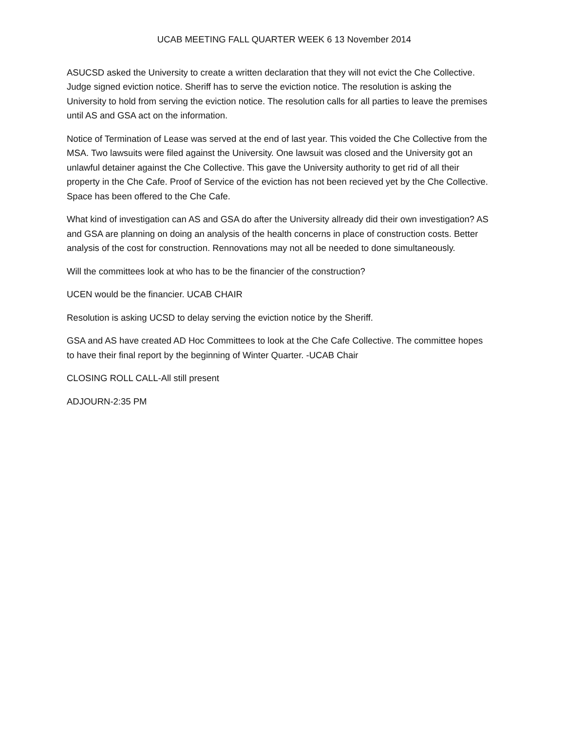UCAB MEETING FALL QUARTER WEEK 6 13 November 2014
ASUCSD asked the University to create a written declaration that they will not evict the Che Collective. Judge signed eviction notice. Sheriff has to serve the eviction notice. The resolution is asking the University to hold from serving the eviction notice. The resolution calls for all parties to leave the premises until AS and GSA act on the information.
Notice of Termination of Lease was served at the end of last year. This voided the Che Collective from the MSA. Two lawsuits were filed against the University. One lawsuit was closed and the University got an unlawful detainer against the Che Collective. This gave the University authority to get rid of all their property in the Che Cafe. Proof of Service of the eviction has not been recieved yet by the Che Collective. Space has been offered to the Che Cafe.
What kind of investigation can AS and GSA do after the University allready did their own investigation? AS and GSA are planning on doing an analysis of the health concerns in place of construction costs. Better analysis of the cost for construction. Rennovations may not all be needed to done simultaneously.
Will the committees look at who has to be the financier of the construction?
UCEN would be the financier. UCAB CHAIR
Resolution is asking UCSD to delay serving the eviction notice by the Sheriff.
GSA and AS have created AD Hoc Committees to look at the Che Cafe Collective. The committee hopes to have their final report by the beginning of Winter Quarter. -UCAB Chair
CLOSING ROLL CALL-All still present
ADJOURN-2:35 PM